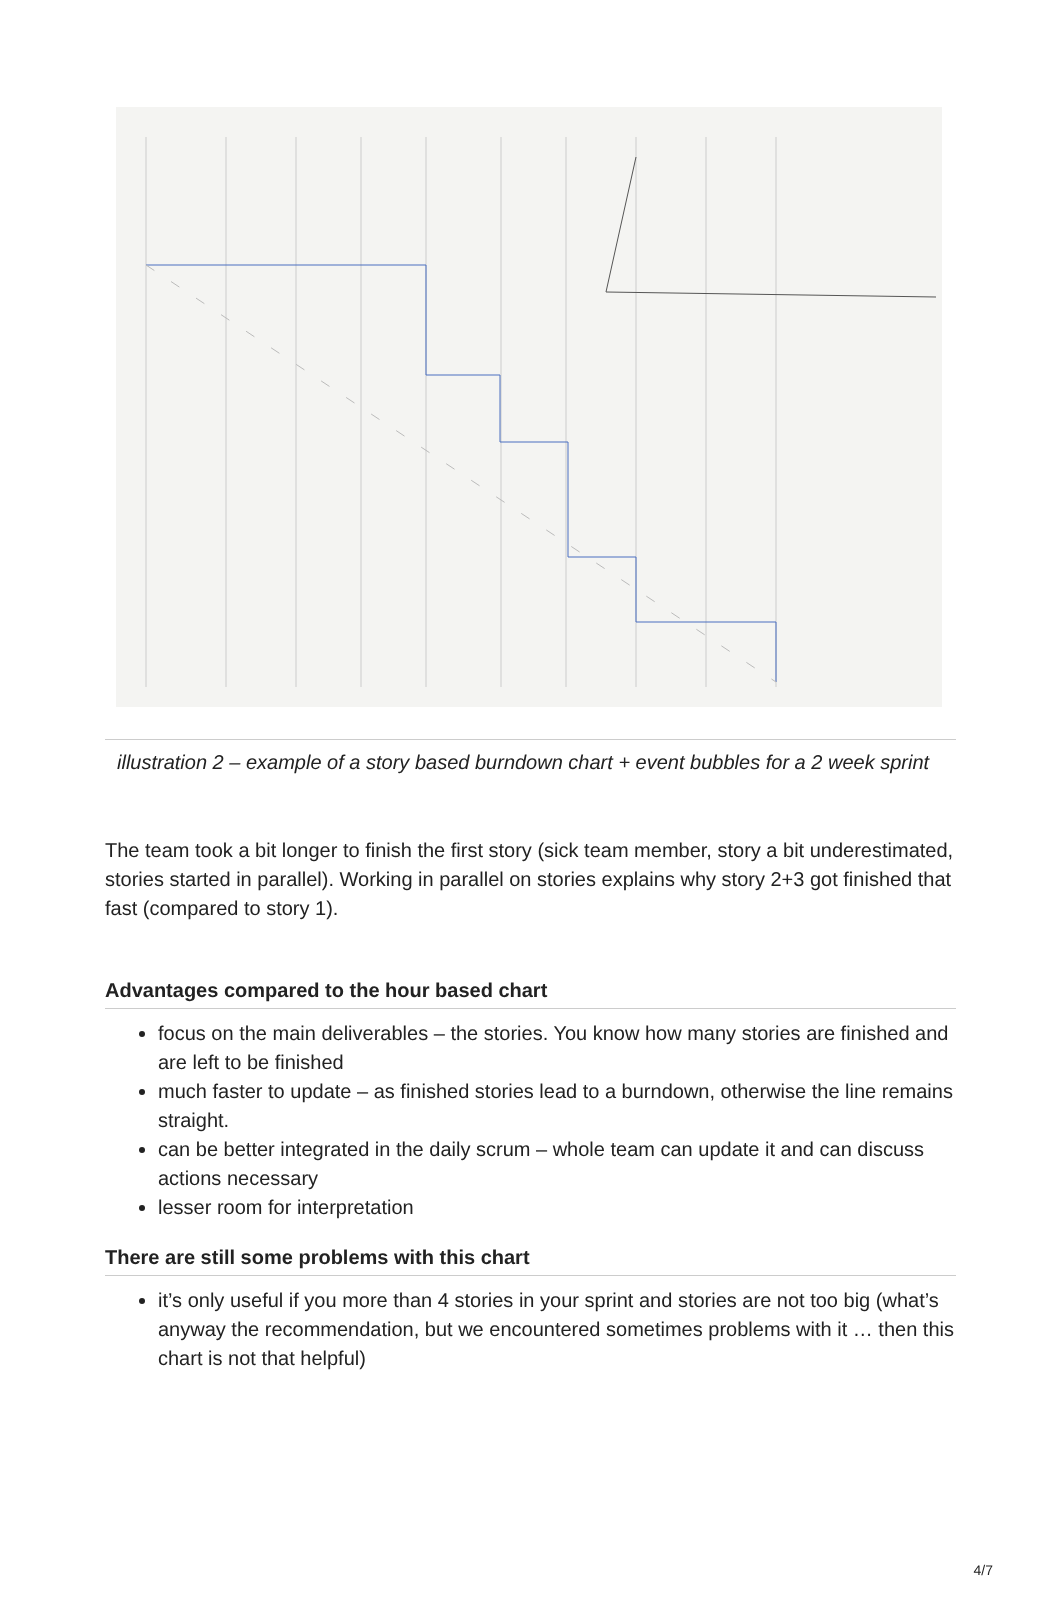illustration 2 – example of a story based burndown chart + event bubbles for a 2 week sprint
The team took a bit longer to finish the first story (sick team member, story a bit underestimated, stories started in parallel). Working in parallel on stories explains why story 2+3 got finished that fast (compared to story 1).
Advantages compared to the hour based chart
focus on the main deliverables – the stories. You know how many stories are finished and are left to be finished
much faster to update – as finished stories lead to a burndown, otherwise the line remains straight.
can be better integrated in the daily scrum – whole team can update it and can discuss actions necessary
lesser room for interpretation
There are still some problems with this chart
it’s only useful if you more than 4 stories in your sprint and stories are not too big (what’s anyway the recommendation, but we encountered sometimes problems with it … then this chart is not that helpful)
4/7